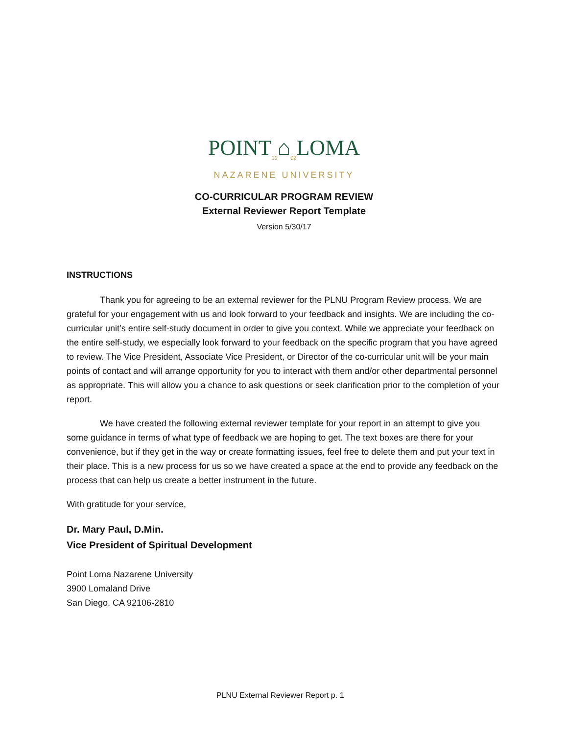POINT<sub>19</sub>⌂<sub>02</sub>LOMA
NAZARENE UNIVERSITY
CO-CURRICULAR PROGRAM REVIEW
External Reviewer Report Template
Version 5/30/17
INSTRUCTIONS
Thank you for agreeing to be an external reviewer for the PLNU Program Review process. We are grateful for your engagement with us and look forward to your feedback and insights. We are including the co-curricular unit’s entire self-study document in order to give you context. While we appreciate your feedback on the entire self-study, we especially look forward to your feedback on the specific program that you have agreed to review. The Vice President, Associate Vice President, or Director of the co-curricular unit will be your main points of contact and will arrange opportunity for you to interact with them and/or other departmental personnel as appropriate. This will allow you a chance to ask questions or seek clarification prior to the completion of your report.
We have created the following external reviewer template for your report in an attempt to give you some guidance in terms of what type of feedback we are hoping to get. The text boxes are there for your convenience, but if they get in the way or create formatting issues, feel free to delete them and put your text in their place. This is a new process for us so we have created a space at the end to provide any feedback on the process that can help us create a better instrument in the future.
With gratitude for your service,
Dr. Mary Paul, D.Min.
Vice President of Spiritual Development
Point Loma Nazarene University
3900 Lomaland Drive
San Diego, CA 92106-2810
PLNU External Reviewer Report p. 1